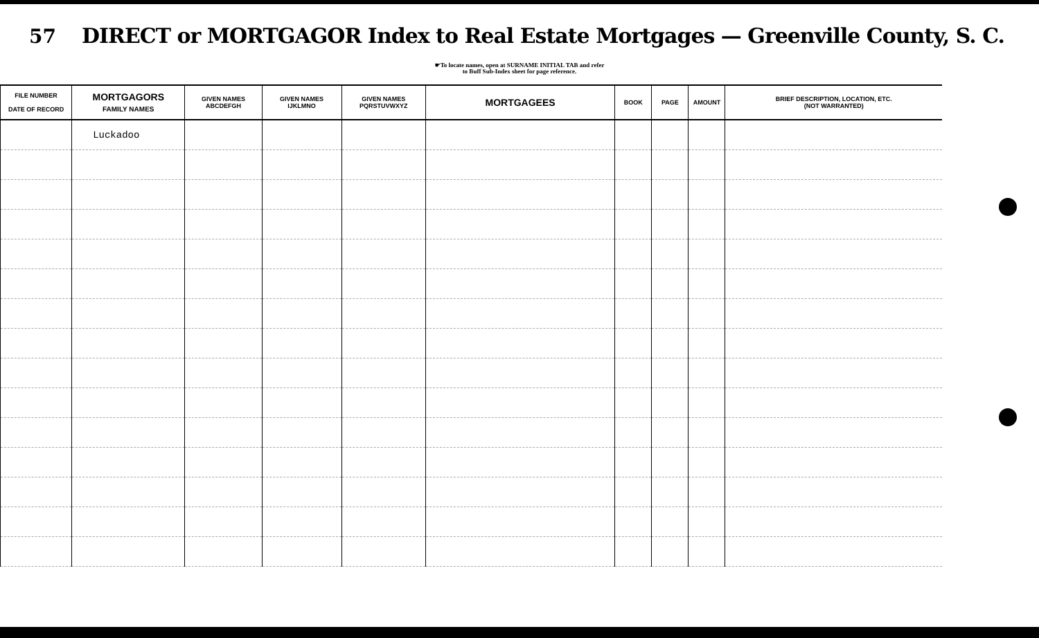57 DIRECT or MORTGAGOR Index to Real Estate Mortgages — Greenville County, S. C.
☛To locate names, open at SURNAME INITIAL TAB and refer
to Buff Sub-Index sheet for page reference.
| FILE NUMBER DATE OF RECORD | MORTGAGORS FAMILY NAMES | GIVEN NAMES ABCDEFGH | GIVEN NAMES IJKLMNO | GIVEN NAMES PQRSTUVWXYZ | MORTGAGEES | BOOK | PAGE | AMOUNT | BRIEF DESCRIPTION, LOCATION, ETC. (NOT WARRANTED) |
| --- | --- | --- | --- | --- | --- | --- | --- | --- | --- |
| | Luckadoo | | | | | | | | |